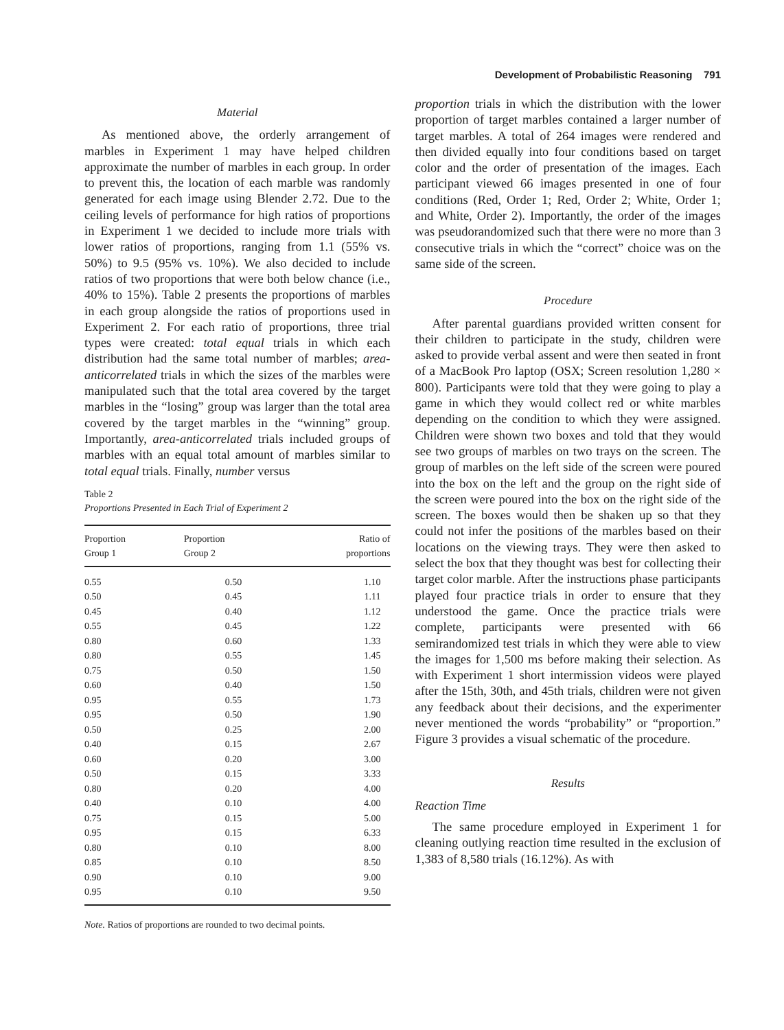Development of Probabilistic Reasoning 791
Material
As mentioned above, the orderly arrangement of marbles in Experiment 1 may have helped children approximate the number of marbles in each group. In order to prevent this, the location of each marble was randomly generated for each image using Blender 2.72. Due to the ceiling levels of performance for high ratios of proportions in Experiment 1 we decided to include more trials with lower ratios of proportions, ranging from 1.1 (55% vs. 50%) to 9.5 (95% vs. 10%). We also decided to include ratios of two proportions that were both below chance (i.e., 40% to 15%). Table 2 presents the proportions of marbles in each group alongside the ratios of proportions used in Experiment 2. For each ratio of proportions, three trial types were created: total equal trials in which each distribution had the same total number of marbles; area-anticorrelated trials in which the sizes of the marbles were manipulated such that the total area covered by the target marbles in the “losing” group was larger than the total area covered by the target marbles in the “winning” group. Importantly, area-anticorrelated trials included groups of marbles with an equal total amount of marbles similar to total equal trials. Finally, number versus
Table 2
Proportions Presented in Each Trial of Experiment 2
| Proportion Group 1 | Proportion Group 2 | Ratio of proportions |
| --- | --- | --- |
| 0.55 | 0.50 | 1.10 |
| 0.50 | 0.45 | 1.11 |
| 0.45 | 0.40 | 1.12 |
| 0.55 | 0.45 | 1.22 |
| 0.80 | 0.60 | 1.33 |
| 0.80 | 0.55 | 1.45 |
| 0.75 | 0.50 | 1.50 |
| 0.60 | 0.40 | 1.50 |
| 0.95 | 0.55 | 1.73 |
| 0.95 | 0.50 | 1.90 |
| 0.50 | 0.25 | 2.00 |
| 0.40 | 0.15 | 2.67 |
| 0.60 | 0.20 | 3.00 |
| 0.50 | 0.15 | 3.33 |
| 0.80 | 0.20 | 4.00 |
| 0.40 | 0.10 | 4.00 |
| 0.75 | 0.15 | 5.00 |
| 0.95 | 0.15 | 6.33 |
| 0.80 | 0.10 | 8.00 |
| 0.85 | 0.10 | 8.50 |
| 0.90 | 0.10 | 9.00 |
| 0.95 | 0.10 | 9.50 |
Note. Ratios of proportions are rounded to two decimal points.
proportion trials in which the distribution with the lower proportion of target marbles contained a larger number of target marbles. A total of 264 images were rendered and then divided equally into four conditions based on target color and the order of presentation of the images. Each participant viewed 66 images presented in one of four conditions (Red, Order 1; Red, Order 2; White, Order 1; and White, Order 2). Importantly, the order of the images was pseudorandomized such that there were no more than 3 consecutive trials in which the “correct” choice was on the same side of the screen.
Procedure
After parental guardians provided written consent for their children to participate in the study, children were asked to provide verbal assent and were then seated in front of a MacBook Pro laptop (OSX; Screen resolution 1,280 × 800). Participants were told that they were going to play a game in which they would collect red or white marbles depending on the condition to which they were assigned. Children were shown two boxes and told that they would see two groups of marbles on two trays on the screen. The group of marbles on the left side of the screen were poured into the box on the left and the group on the right side of the screen were poured into the box on the right side of the screen. The boxes would then be shaken up so that they could not infer the positions of the marbles based on their locations on the viewing trays. They were then asked to select the box that they thought was best for collecting their target color marble. After the instructions phase participants played four practice trials in order to ensure that they understood the game. Once the practice trials were complete, participants were presented with 66 semirandomized test trials in which they were able to view the images for 1,500 ms before making their selection. As with Experiment 1 short intermission videos were played after the 15th, 30th, and 45th trials, children were not given any feedback about their decisions, and the experimenter never mentioned the words “probability” or “proportion.” Figure 3 provides a visual schematic of the procedure.
Results
Reaction Time
The same procedure employed in Experiment 1 for cleaning outlying reaction time resulted in the exclusion of 1,383 of 8,580 trials (16.12%). As with